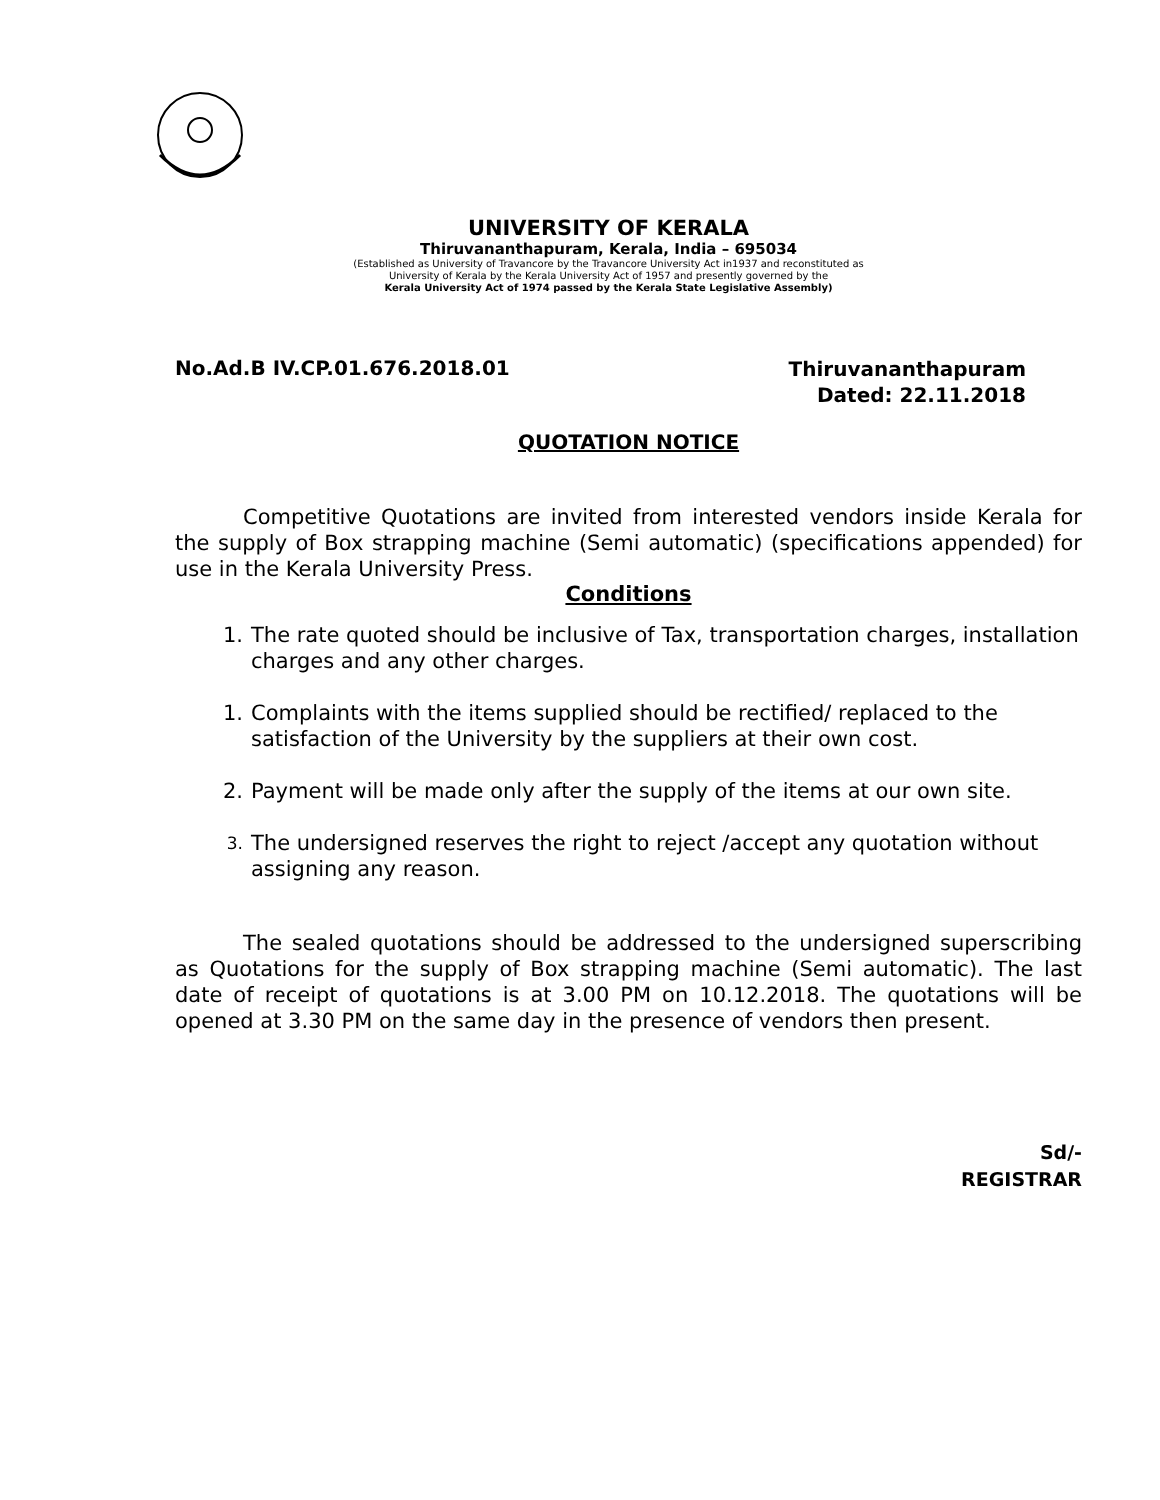UNIVERSITY OF KERALA
Thiruvananthapuram, Kerala, India – 695034
(Established as University of Travancore by the Travancore University Act in1937 and reconstituted as
University of Kerala by the Kerala University Act of 1957 and presently governed by the
Kerala University Act of 1974 passed by the Kerala State Legislative Assembly)
No.Ad.B IV.CP.01.676.2018.01
Thiruvananthapuram
Dated: 22.11.2018
QUOTATION NOTICE
Competitive Quotations are invited from interested vendors inside Kerala for the supply of Box strapping machine (Semi automatic) (specifications appended) for use in the Kerala University Press.
Conditions
1. The rate quoted should be inclusive of Tax, transportation charges, installation charges and any other charges.
1. Complaints with the items supplied should be rectified/ replaced to the satisfaction of the University by the suppliers at their own cost.
2. Payment will be made only after the supply of the items at our own site.
3. The undersigned reserves the right to reject /accept any quotation without assigning any reason.
The sealed quotations should be addressed to the undersigned superscribing as Quotations for the supply of Box strapping machine (Semi automatic). The last date of receipt of quotations is at 3.00 PM on 10.12.2018. The quotations will be opened at 3.30 PM on the same day in the presence of vendors then present.
Sd/-
REGISTRAR